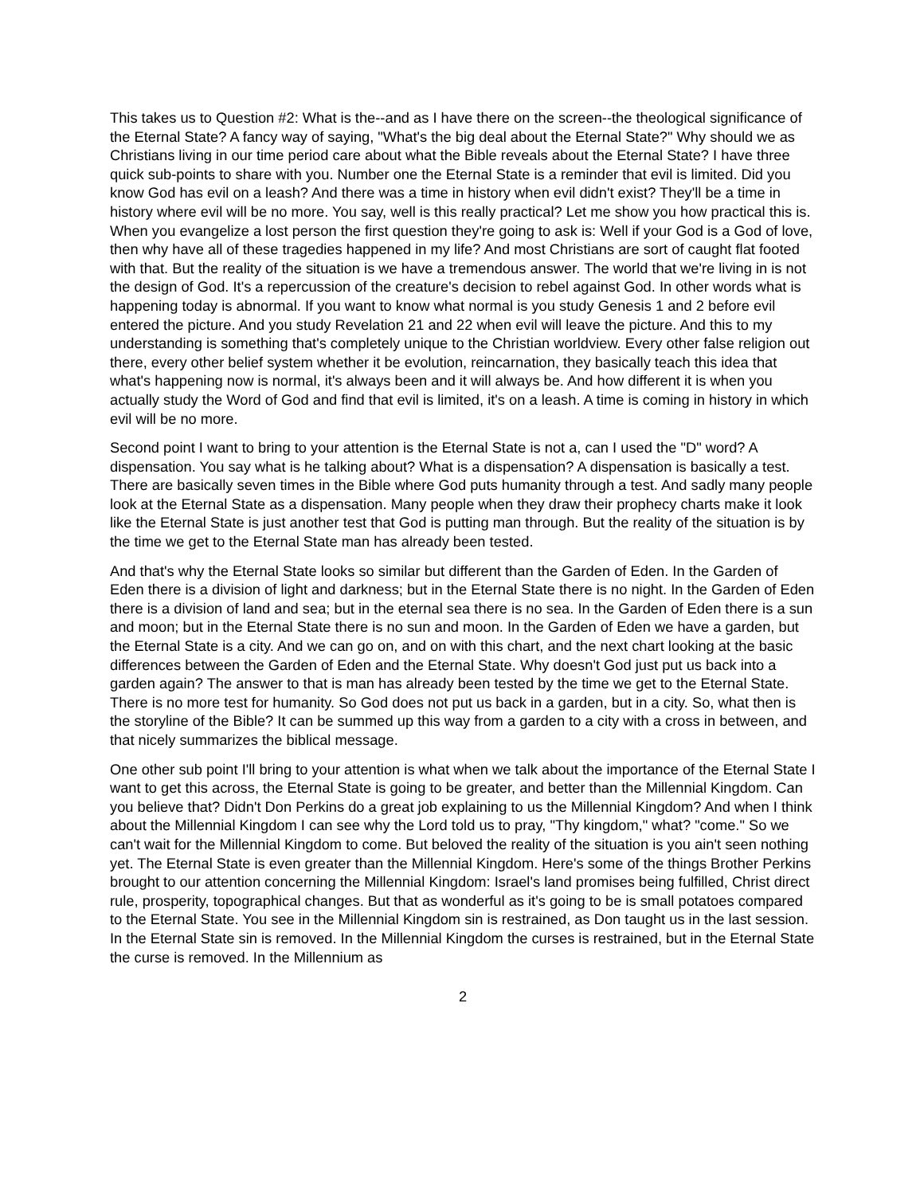This takes us to Question #2: What is the--and as I have there on the screen--the theological significance of the Eternal State? A fancy way of saying, "What's the big deal about the Eternal State?" Why should we as Christians living in our time period care about what the Bible reveals about the Eternal State? I have three quick sub-points to share with you. Number one the Eternal State is a reminder that evil is limited. Did you know God has evil on a leash? And there was a time in history when evil didn't exist? They'll be a time in history where evil will be no more. You say, well is this really practical? Let me show you how practical this is. When you evangelize a lost person the first question they're going to ask is: Well if your God is a God of love, then why have all of these tragedies happened in my life? And most Christians are sort of caught flat footed with that. But the reality of the situation is we have a tremendous answer. The world that we're living in is not the design of God. It's a repercussion of the creature's decision to rebel against God. In other words what is happening today is abnormal. If you want to know what normal is you study Genesis 1 and 2 before evil entered the picture. And you study Revelation 21 and 22 when evil will leave the picture. And this to my understanding is something that's completely unique to the Christian worldview. Every other false religion out there, every other belief system whether it be evolution, reincarnation, they basically teach this idea that what's happening now is normal, it's always been and it will always be. And how different it is when you actually study the Word of God and find that evil is limited, it's on a leash. A time is coming in history in which evil will be no more.
Second point I want to bring to your attention is the Eternal State is not a, can I used the "D" word? A dispensation. You say what is he talking about? What is a dispensation? A dispensation is basically a test. There are basically seven times in the Bible where God puts humanity through a test. And sadly many people look at the Eternal State as a dispensation. Many people when they draw their prophecy charts make it look like the Eternal State is just another test that God is putting man through. But the reality of the situation is by the time we get to the Eternal State man has already been tested.
And that's why the Eternal State looks so similar but different than the Garden of Eden. In the Garden of Eden there is a division of light and darkness; but in the Eternal State there is no night. In the Garden of Eden there is a division of land and sea; but in the eternal sea there is no sea. In the Garden of Eden there is a sun and moon; but in the Eternal State there is no sun and moon. In the Garden of Eden we have a garden, but the Eternal State is a city. And we can go on, and on with this chart, and the next chart looking at the basic differences between the Garden of Eden and the Eternal State. Why doesn't God just put us back into a garden again? The answer to that is man has already been tested by the time we get to the Eternal State. There is no more test for humanity. So God does not put us back in a garden, but in a city. So, what then is the storyline of the Bible? It can be summed up this way from a garden to a city with a cross in between, and that nicely summarizes the biblical message.
One other sub point I'll bring to your attention is what when we talk about the importance of the Eternal State I want to get this across, the Eternal State is going to be greater, and better than the Millennial Kingdom. Can you believe that? Didn't Don Perkins do a great job explaining to us the Millennial Kingdom? And when I think about the Millennial Kingdom I can see why the Lord told us to pray, "Thy kingdom," what? "come." So we can't wait for the Millennial Kingdom to come. But beloved the reality of the situation is you ain't seen nothing yet. The Eternal State is even greater than the Millennial Kingdom. Here's some of the things Brother Perkins brought to our attention concerning the Millennial Kingdom: Israel's land promises being fulfilled, Christ direct rule, prosperity, topographical changes. But that as wonderful as it's going to be is small potatoes compared to the Eternal State. You see in the Millennial Kingdom sin is restrained, as Don taught us in the last session. In the Eternal State sin is removed. In the Millennial Kingdom the curses is restrained, but in the Eternal State the curse is removed. In the Millennium as
2